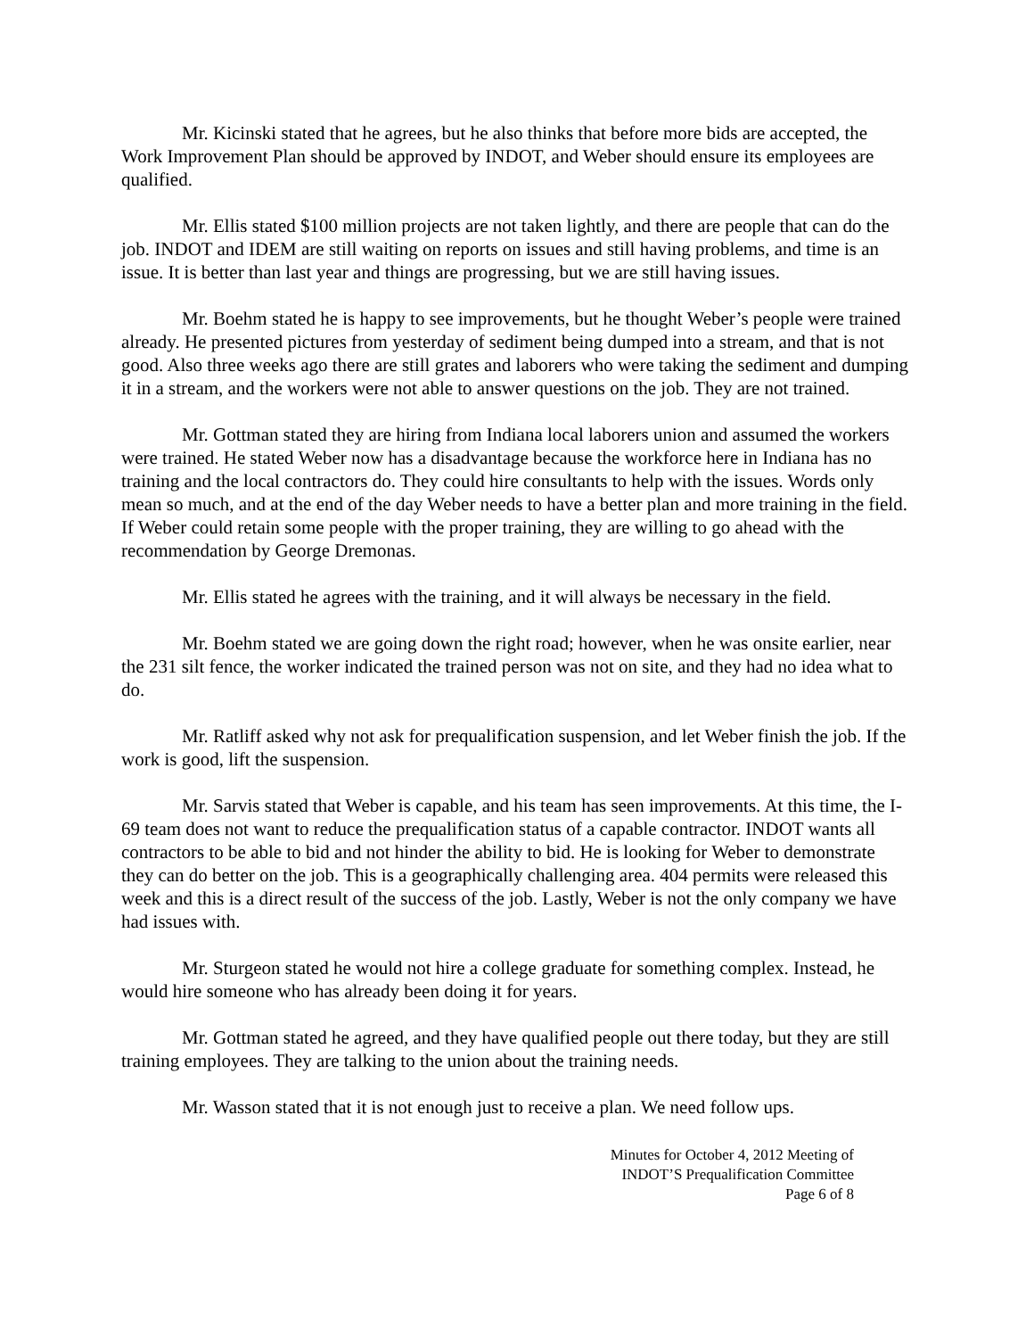Mr. Kicinski stated that he agrees, but he also thinks that before more bids are accepted, the Work Improvement Plan should be approved by INDOT, and Weber should ensure its employees are qualified.
Mr. Ellis stated $100 million projects are not taken lightly, and there are people that can do the job. INDOT and IDEM are still waiting on reports on issues and still having problems, and time is an issue. It is better than last year and things are progressing, but we are still having issues.
Mr. Boehm stated he is happy to see improvements, but he thought Weber’s people were trained already. He presented pictures from yesterday of sediment being dumped into a stream, and that is not good. Also three weeks ago there are still grates and laborers who were taking the sediment and dumping it in a stream, and the workers were not able to answer questions on the job. They are not trained.
Mr. Gottman stated they are hiring from Indiana local laborers union and assumed the workers were trained. He stated Weber now has a disadvantage because the workforce here in Indiana has no training and the local contractors do. They could hire consultants to help with the issues. Words only mean so much, and at the end of the day Weber needs to have a better plan and more training in the field. If Weber could retain some people with the proper training, they are willing to go ahead with the recommendation by George Dremonas.
Mr. Ellis stated he agrees with the training, and it will always be necessary in the field.
Mr. Boehm stated we are going down the right road; however, when he was onsite earlier, near the 231 silt fence, the worker indicated the trained person was not on site, and they had no idea what to do.
Mr. Ratliff asked why not ask for prequalification suspension, and let Weber finish the job. If the work is good, lift the suspension.
Mr. Sarvis stated that Weber is capable, and his team has seen improvements. At this time, the I-69 team does not want to reduce the prequalification status of a capable contractor. INDOT wants all contractors to be able to bid and not hinder the ability to bid. He is looking for Weber to demonstrate they can do better on the job. This is a geographically challenging area. 404 permits were released this week and this is a direct result of the success of the job. Lastly, Weber is not the only company we have had issues with.
Mr. Sturgeon stated he would not hire a college graduate for something complex. Instead, he would hire someone who has already been doing it for years.
Mr. Gottman stated he agreed, and they have qualified people out there today, but they are still training employees. They are talking to the union about the training needs.
Mr. Wasson stated that it is not enough just to receive a plan. We need follow ups.
Minutes for October 4, 2012 Meeting of
INDOT’S Prequalification Committee
Page 6 of 8